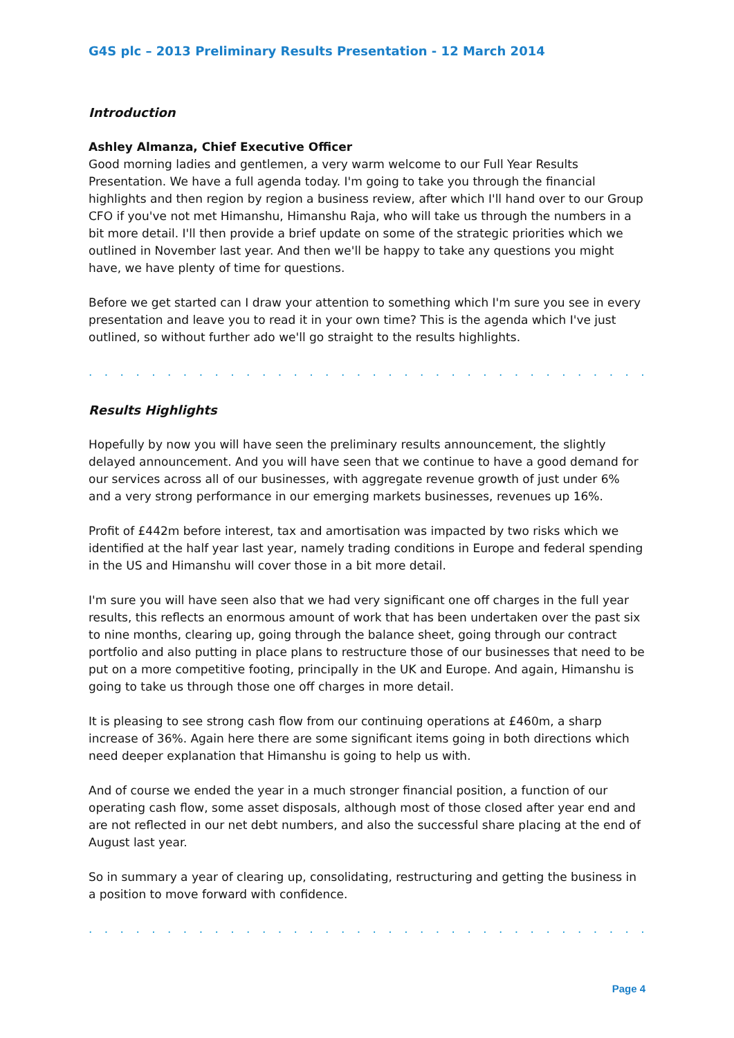G4S plc – 2013 Preliminary Results Presentation - 12 March 2014
Introduction
Ashley Almanza, Chief Executive Officer
Good morning ladies and gentlemen, a very warm welcome to our Full Year Results Presentation. We have a full agenda today. I'm going to take you through the financial highlights and then region by region a business review, after which I'll hand over to our Group CFO if you've not met Himanshu, Himanshu Raja, who will take us through the numbers in a bit more detail. I'll then provide a brief update on some of the strategic priorities which we outlined in November last year. And then we'll be happy to take any questions you might have, we have plenty of time for questions.
Before we get started can I draw your attention to something which I'm sure you see in every presentation and leave you to read it in your own time? This is the agenda which I've just outlined, so without further ado we'll go straight to the results highlights.
. . . . . . . . . . . . . . . . . . . . . . . . . . . . . . . . . . . . . . . . . . . . . . . . . . . . . . . . . . . . . . . .
Results Highlights
Hopefully by now you will have seen the preliminary results announcement, the slightly delayed announcement. And you will have seen that we continue to have a good demand for our services across all of our businesses, with aggregate revenue growth of just under 6% and a very strong performance in our emerging markets businesses, revenues up 16%.
Profit of £442m before interest, tax and amortisation was impacted by two risks which we identified at the half year last year, namely trading conditions in Europe and federal spending in the US and Himanshu will cover those in a bit more detail.
I'm sure you will have seen also that we had very significant one off charges in the full year results, this reflects an enormous amount of work that has been undertaken over the past six to nine months, clearing up, going through the balance sheet, going through our contract portfolio and also putting in place plans to restructure those of our businesses that need to be put on a more competitive footing, principally in the UK and Europe. And again, Himanshu is going to take us through those one off charges in more detail.
It is pleasing to see strong cash flow from our continuing operations at £460m, a sharp increase of 36%. Again here there are some significant items going in both directions which need deeper explanation that Himanshu is going to help us with.
And of course we ended the year in a much stronger financial position, a function of our operating cash flow, some asset disposals, although most of those closed after year end and are not reflected in our net debt numbers, and also the successful share placing at the end of August last year.
So in summary a year of clearing up, consolidating, restructuring and getting the business in a position to move forward with confidence.
. . . . . . . . . . . . . . . . . . . . . . . . . . . . . . . . . . . . . . . . . . . . . . . . . . . . . . . . . . . . . . . .
Page 4